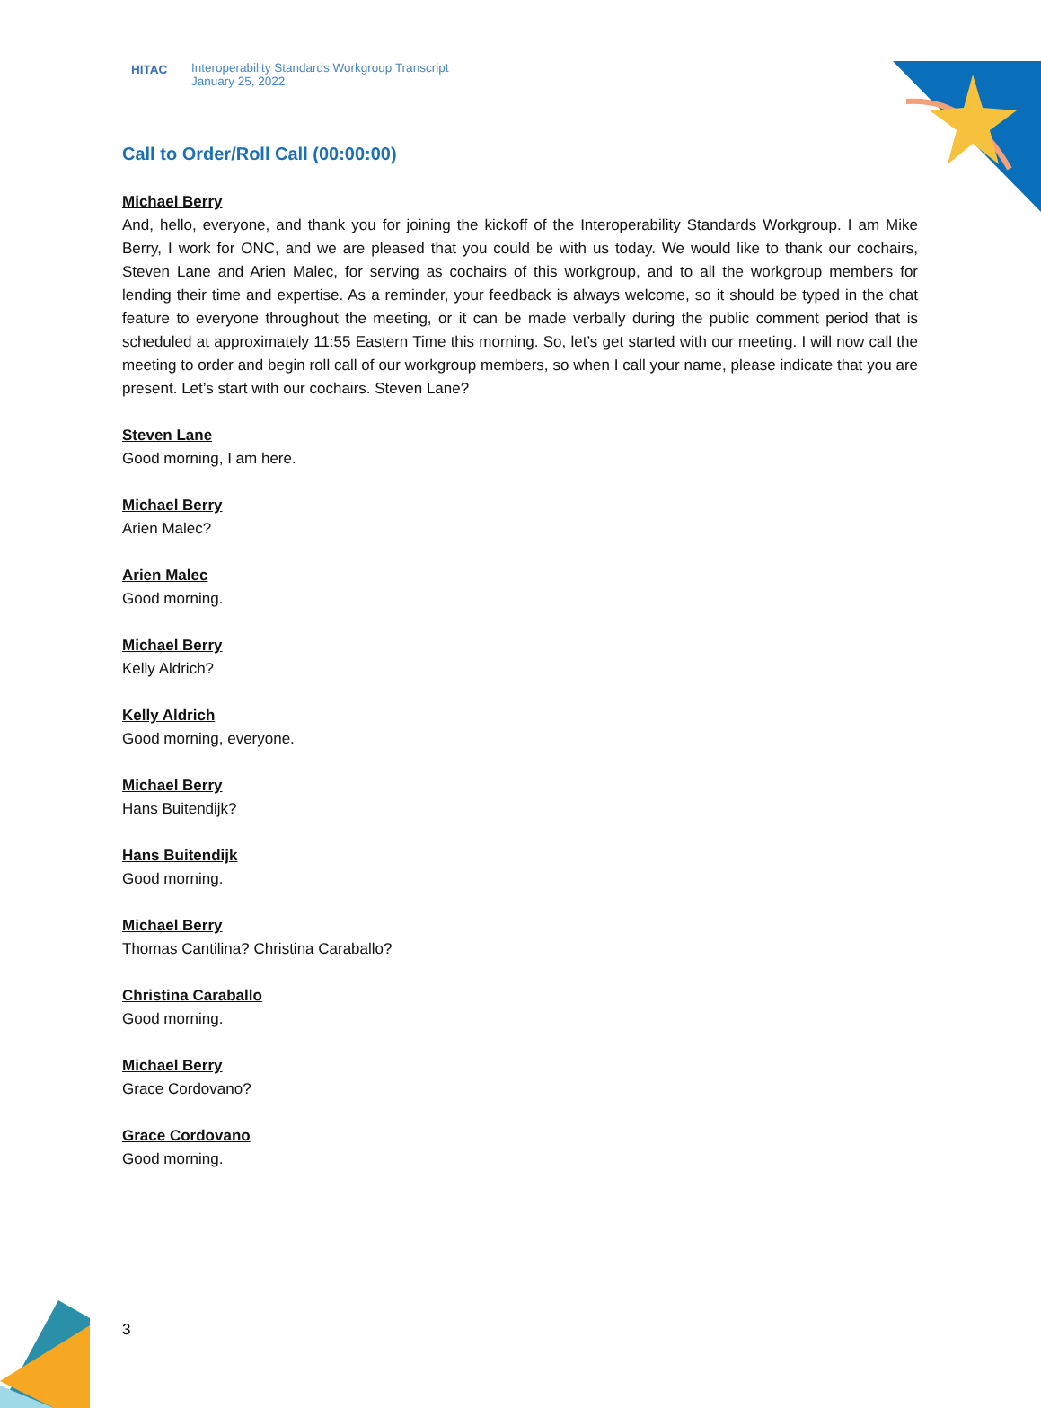HITAC Interoperability Standards Workgroup Transcript
January 25, 2022
Call to Order/Roll Call (00:00:00)
Michael Berry
And, hello, everyone, and thank you for joining the kickoff of the Interoperability Standards Workgroup. I am Mike Berry, I work for ONC, and we are pleased that you could be with us today. We would like to thank our cochairs, Steven Lane and Arien Malec, for serving as cochairs of this workgroup, and to all the workgroup members for lending their time and expertise. As a reminder, your feedback is always welcome, so it should be typed in the chat feature to everyone throughout the meeting, or it can be made verbally during the public comment period that is scheduled at approximately 11:55 Eastern Time this morning. So, let’s get started with our meeting. I will now call the meeting to order and begin roll call of our workgroup members, so when I call your name, please indicate that you are present. Let’s start with our cochairs. Steven Lane?
Steven Lane
Good morning, I am here.
Michael Berry
Arien Malec?
Arien Malec
Good morning.
Michael Berry
Kelly Aldrich?
Kelly Aldrich
Good morning, everyone.
Michael Berry
Hans Buitendijk?
Hans Buitendijk
Good morning.
Michael Berry
Thomas Cantilina? Christina Caraballo?
Christina Caraballo
Good morning.
Michael Berry
Grace Cordovano?
Grace Cordovano
Good morning.
3